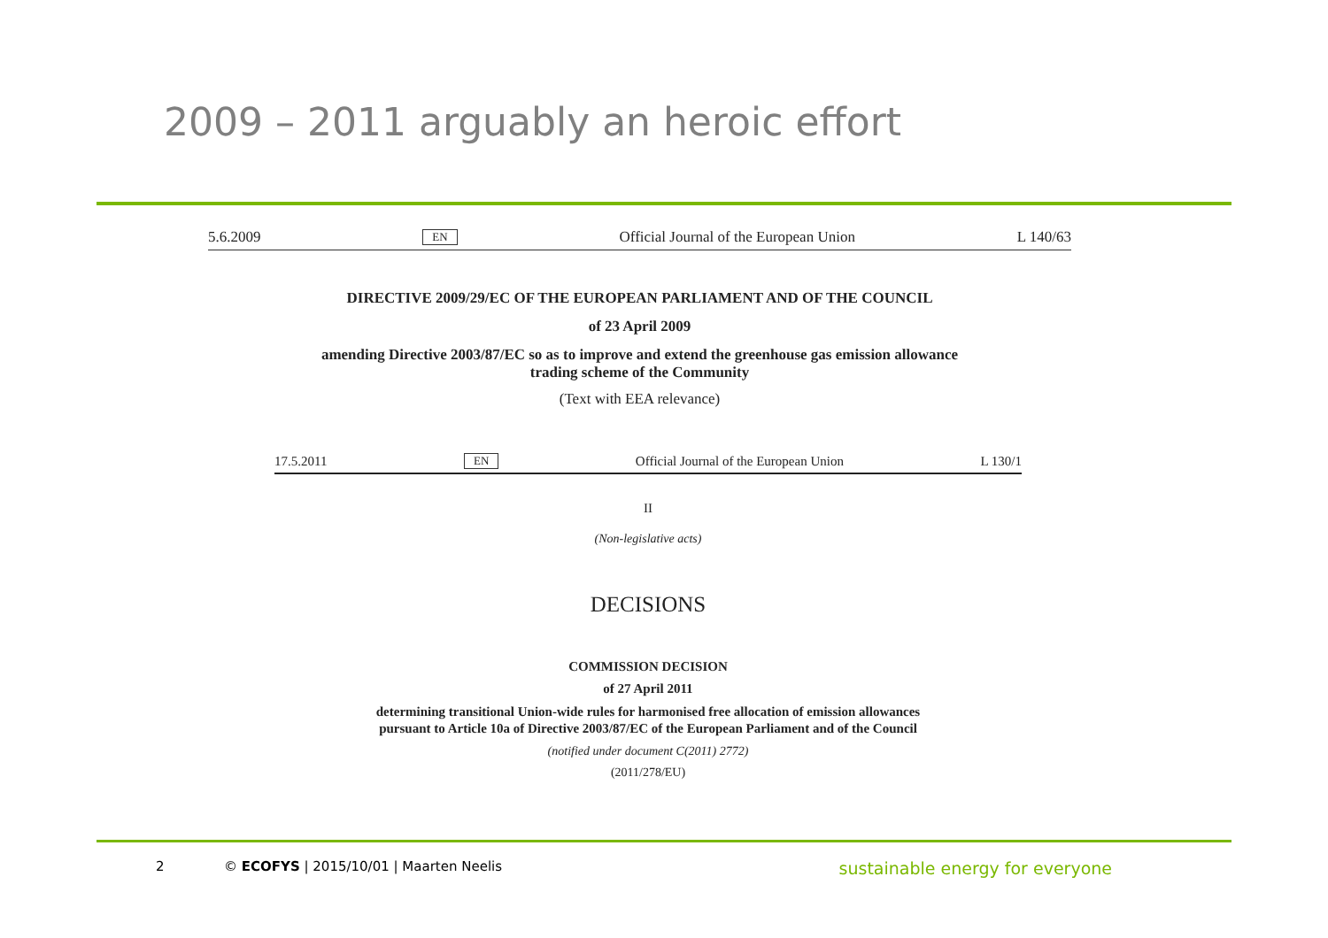2009 – 2011 arguably an heroic effort
5.6.2009 EN Official Journal of the European Union L 140/63
DIRECTIVE 2009/29/EC OF THE EUROPEAN PARLIAMENT AND OF THE COUNCIL
of 23 April 2009
amending Directive 2003/87/EC so as to improve and extend the greenhouse gas emission allowance
trading scheme of the Community
(Text with EEA relevance)
17.5.2011 EN Official Journal of the European Union L 130/1
II
(Non-legislative acts)
DECISIONS
COMMISSION DECISION
of 27 April 2011
determining transitional Union-wide rules for harmonised free allocation of emission allowances
pursuant to Article 10a of Directive 2003/87/EC of the European Parliament and of the Council
(notified under document C(2011) 2772)
(2011/278/EU)
2 © ECOFYS | 2015/10/01 | Maarten Neelis sustainable energy for everyone